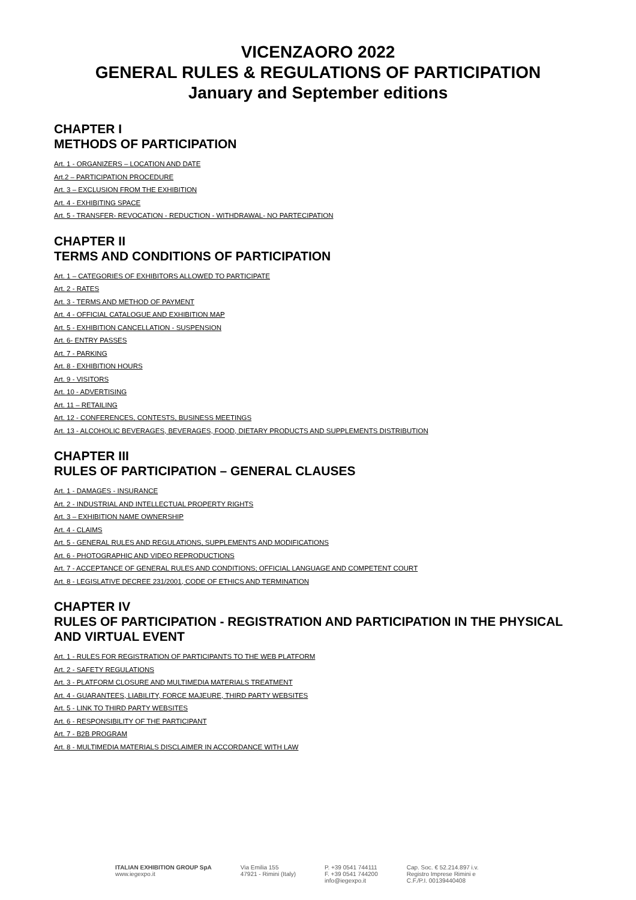VICENZAORO 2022
GENERAL RULES & REGULATIONS OF PARTICIPATION
January and September editions
CHAPTER I
METHODS OF PARTICIPATION
Art. 1 - ORGANIZERS – LOCATION AND DATE
Art.2 – PARTICIPATION PROCEDURE
Art. 3 – EXCLUSION FROM THE EXHIBITION
Art. 4 - EXHIBITING SPACE
Art. 5 - TRANSFER- REVOCATION - REDUCTION - WITHDRAWAL- NO PARTECIPATION
CHAPTER II
TERMS AND CONDITIONS OF PARTICIPATION
Art. 1 – CATEGORIES OF EXHIBITORS ALLOWED TO PARTICIPATE
Art. 2 - RATES
Art. 3 - TERMS AND METHOD OF PAYMENT
Art. 4 - OFFICIAL CATALOGUE AND EXHIBITION MAP
Art. 5 - EXHIBITION CANCELLATION - SUSPENSION
Art. 6- ENTRY PASSES
Art. 7 - PARKING
Art. 8 - EXHIBITION HOURS
Art. 9 - VISITORS
Art. 10 - ADVERTISING
Art. 11 – RETAILING
Art. 12 - CONFERENCES, CONTESTS, BUSINESS MEETINGS
Art. 13 - ALCOHOLIC BEVERAGES, BEVERAGES, FOOD, DIETARY PRODUCTS AND SUPPLEMENTS DISTRIBUTION
CHAPTER III
RULES OF PARTICIPATION – GENERAL CLAUSES
Art. 1 - DAMAGES - INSURANCE
Art. 2 - INDUSTRIAL AND INTELLECTUAL PROPERTY RIGHTS
Art. 3 – EXHIBITION NAME OWNERSHIP
Art. 4 - CLAIMS
Art. 5 - GENERAL RULES AND REGULATIONS, SUPPLEMENTS AND MODIFICATIONS
Art. 6 - PHOTOGRAPHIC AND VIDEO REPRODUCTIONS
Art. 7 - ACCEPTANCE OF GENERAL RULES AND CONDITIONS; OFFICIAL LANGUAGE AND COMPETENT COURT
Art. 8 - LEGISLATIVE DECREE 231/2001, CODE OF ETHICS AND TERMINATION
CHAPTER IV
RULES OF PARTICIPATION - REGISTRATION AND PARTICIPATION IN THE PHYSICAL AND VIRTUAL EVENT
Art. 1 - RULES FOR REGISTRATION OF PARTICIPANTS TO THE WEB PLATFORM
Art. 2 - SAFETY REGULATIONS
Art. 3 - PLATFORM CLOSURE AND MULTIMEDIA MATERIALS TREATMENT
Art. 4 - GUARANTEES, LIABILITY, FORCE MAJEURE, THIRD PARTY WEBSITES
Art. 5 - LINK TO THIRD PARTY WEBSITES
Art. 6 - RESPONSIBILITY OF THE PARTICIPANT
Art. 7 - B2B PROGRAM
Art. 8 - MULTIMEDIA MATERIALS DISCLAIMER IN ACCORDANCE WITH LAW
ITALIAN EXHIBITION GROUP SpA
www.iegexpo.it
Via Emilia 155
47921 - Rimini (Italy)
P. +39 0541 744111
F. +39 0541 744200
info@iegexpo.it
Cap. Soc. € 52.214.897 i.v.
Registro Imprese Rimini e
C.F./P.I. 00139440408